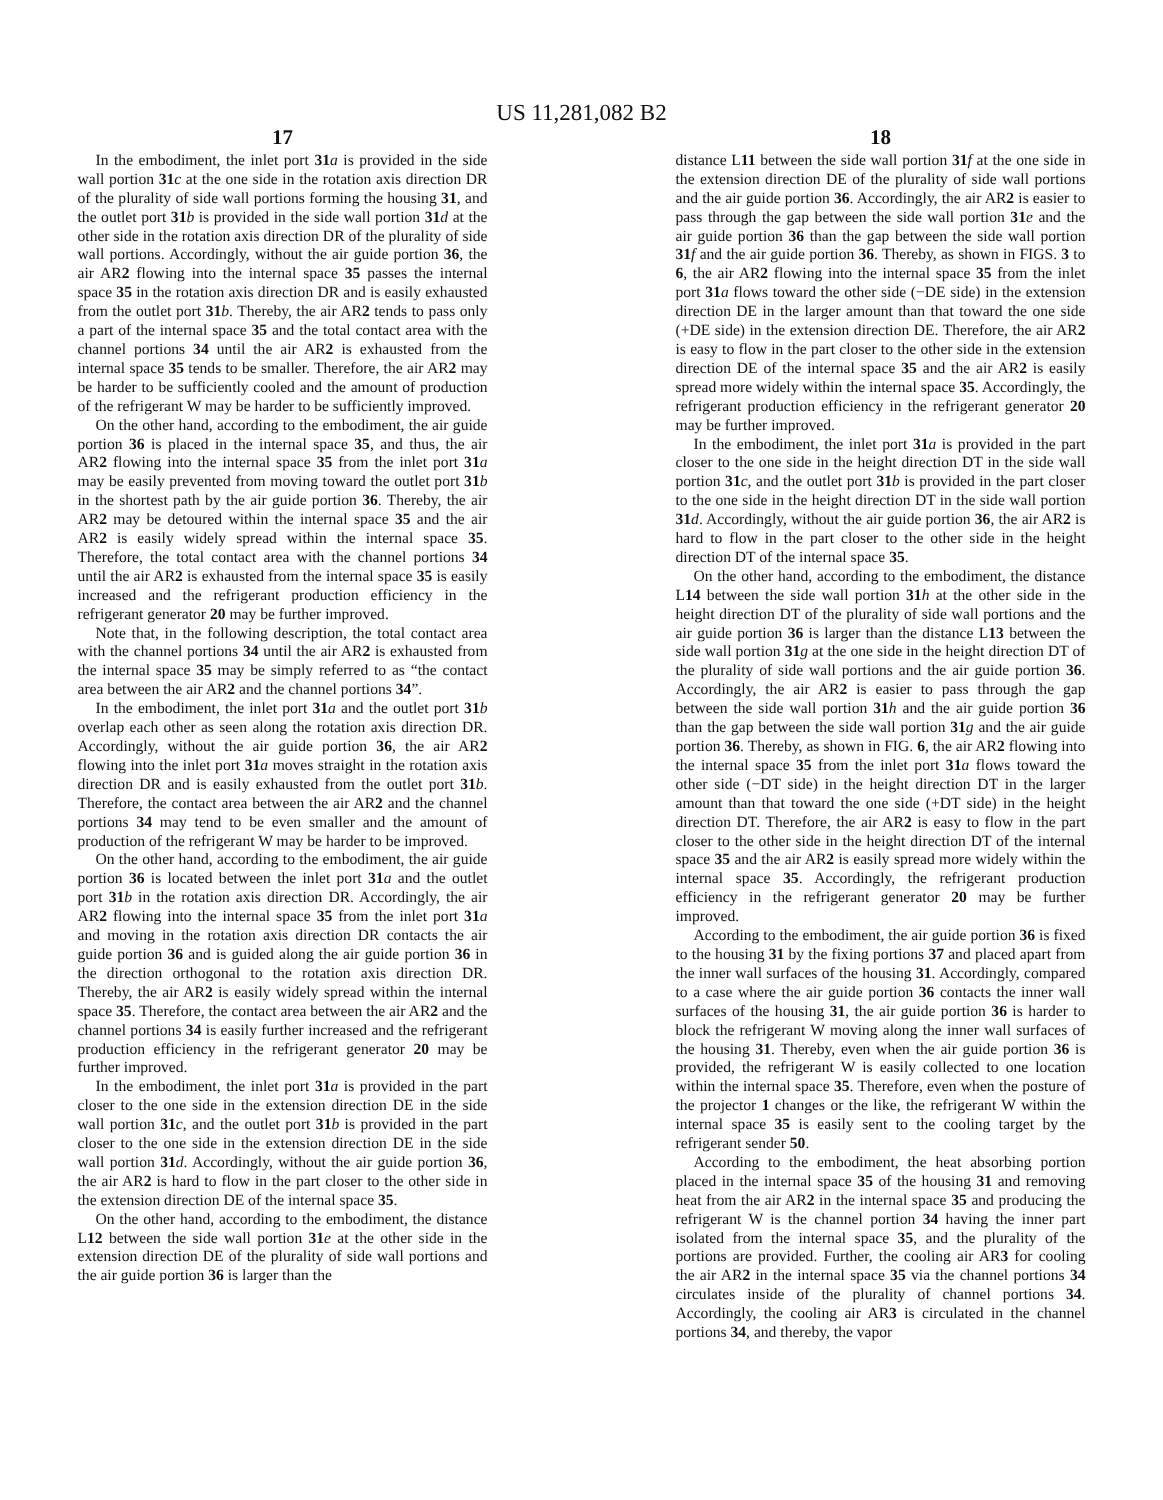US 11,281,082 B2
17
In the embodiment, the inlet port 31 a is provided in the side wall portion 31 c at the one side in the rotation axis direction DR of the plurality of side wall portions forming the housing 31, and the outlet port 31 b is provided in the side wall portion 31 d at the other side in the rotation axis direction DR of the plurality of side wall portions. Accordingly, without the air guide portion 36, the air AR2 flowing into the internal space 35 passes the internal space 35 in the rotation axis direction DR and is easily exhausted from the outlet port 31 b. Thereby, the air AR2 tends to pass only a part of the internal space 35 and the total contact area with the channel portions 34 until the air AR2 is exhausted from the internal space 35 tends to be smaller. Therefore, the air AR2 may be harder to be sufficiently cooled and the amount of production of the refrigerant W may be harder to be sufficiently improved.
On the other hand, according to the embodiment, the air guide portion 36 is placed in the internal space 35, and thus, the air AR2 flowing into the internal space 35 from the inlet port 31 a may be easily prevented from moving toward the outlet port 31 b in the shortest path by the air guide portion 36. Thereby, the air AR2 may be detoured within the internal space 35 and the air AR2 is easily widely spread within the internal space 35. Therefore, the total contact area with the channel portions 34 until the air AR2 is exhausted from the internal space 35 is easily increased and the refrigerant production efficiency in the refrigerant generator 20 may be further improved.
Note that, in the following description, the total contact area with the channel portions 34 until the air AR2 is exhausted from the internal space 35 may be simply referred to as “the contact area between the air AR2 and the channel portions 34”.
In the embodiment, the inlet port 31 a and the outlet port 31 b overlap each other as seen along the rotation axis direction DR. Accordingly, without the air guide portion 36, the air AR2 flowing into the inlet port 31 a moves straight in the rotation axis direction DR and is easily exhausted from the outlet port 31 b. Therefore, the contact area between the air AR2 and the channel portions 34 may tend to be even smaller and the amount of production of the refrigerant W may be harder to be improved.
On the other hand, according to the embodiment, the air guide portion 36 is located between the inlet port 31 a and the outlet port 31 b in the rotation axis direction DR. Accordingly, the air AR2 flowing into the internal space 35 from the inlet port 31 a and moving in the rotation axis direction DR contacts the air guide portion 36 and is guided along the air guide portion 36 in the direction orthogonal to the rotation axis direction DR. Thereby, the air AR2 is easily widely spread within the internal space 35. Therefore, the contact area between the air AR2 and the channel portions 34 is easily further increased and the refrigerant production efficiency in the refrigerant generator 20 may be further improved.
In the embodiment, the inlet port 31 a is provided in the part closer to the one side in the extension direction DE in the side wall portion 31 c, and the outlet port 31 b is provided in the part closer to the one side in the extension direction DE in the side wall portion 31 d. Accordingly, without the air guide portion 36, the air AR2 is hard to flow in the part closer to the other side in the extension direction DE of the internal space 35.
On the other hand, according to the embodiment, the distance L12 between the side wall portion 31 e at the other side in the extension direction DE of the plurality of side wall portions and the air guide portion 36 is larger than the
18
distance L11 between the side wall portion 31 f at the one side in the extension direction DE of the plurality of side wall portions and the air guide portion 36. Accordingly, the air AR2 is easier to pass through the gap between the side wall portion 31 e and the air guide portion 36 than the gap between the side wall portion 31 f and the air guide portion 36. Thereby, as shown in FIGS. 3 to 6, the air AR2 flowing into the internal space 35 from the inlet port 31 a flows toward the other side (−DE side) in the extension direction DE in the larger amount than that toward the one side (+DE side) in the extension direction DE. Therefore, the air AR2 is easy to flow in the part closer to the other side in the extension direction DE of the internal space 35 and the air AR2 is easily spread more widely within the internal space 35. Accordingly, the refrigerant production efficiency in the refrigerant generator 20 may be further improved.
In the embodiment, the inlet port 31 a is provided in the part closer to the one side in the height direction DT in the side wall portion 31 c, and the outlet port 31 b is provided in the part closer to the one side in the height direction DT in the side wall portion 31 d. Accordingly, without the air guide portion 36, the air AR2 is hard to flow in the part closer to the other side in the height direction DT of the internal space 35.
On the other hand, according to the embodiment, the distance L14 between the side wall portion 31 h at the other side in the height direction DT of the plurality of side wall portions and the air guide portion 36 is larger than the distance L13 between the side wall portion 31 g at the one side in the height direction DT of the plurality of side wall portions and the air guide portion 36. Accordingly, the air AR2 is easier to pass through the gap between the side wall portion 31 h and the air guide portion 36 than the gap between the side wall portion 31 g and the air guide portion 36. Thereby, as shown in FIG. 6, the air AR2 flowing into the internal space 35 from the inlet port 31 a flows toward the other side (−DT side) in the height direction DT in the larger amount than that toward the one side (+DT side) in the height direction DT. Therefore, the air AR2 is easy to flow in the part closer to the other side in the height direction DT of the internal space 35 and the air AR2 is easily spread more widely within the internal space 35. Accordingly, the refrigerant production efficiency in the refrigerant generator 20 may be further improved.
According to the embodiment, the air guide portion 36 is fixed to the housing 31 by the fixing portions 37 and placed apart from the inner wall surfaces of the housing 31. Accordingly, compared to a case where the air guide portion 36 contacts the inner wall surfaces of the housing 31, the air guide portion 36 is harder to block the refrigerant W moving along the inner wall surfaces of the housing 31. Thereby, even when the air guide portion 36 is provided, the refrigerant W is easily collected to one location within the internal space 35. Therefore, even when the posture of the projector 1 changes or the like, the refrigerant W within the internal space 35 is easily sent to the cooling target by the refrigerant sender 50.
According to the embodiment, the heat absorbing portion placed in the internal space 35 of the housing 31 and removing heat from the air AR2 in the internal space 35 and producing the refrigerant W is the channel portion 34 having the inner part isolated from the internal space 35, and the plurality of the portions are provided. Further, the cooling air AR3 for cooling the air AR2 in the internal space 35 via the channel portions 34 circulates inside of the plurality of channel portions 34. Accordingly, the cooling air AR3 is circulated in the channel portions 34, and thereby, the vapor